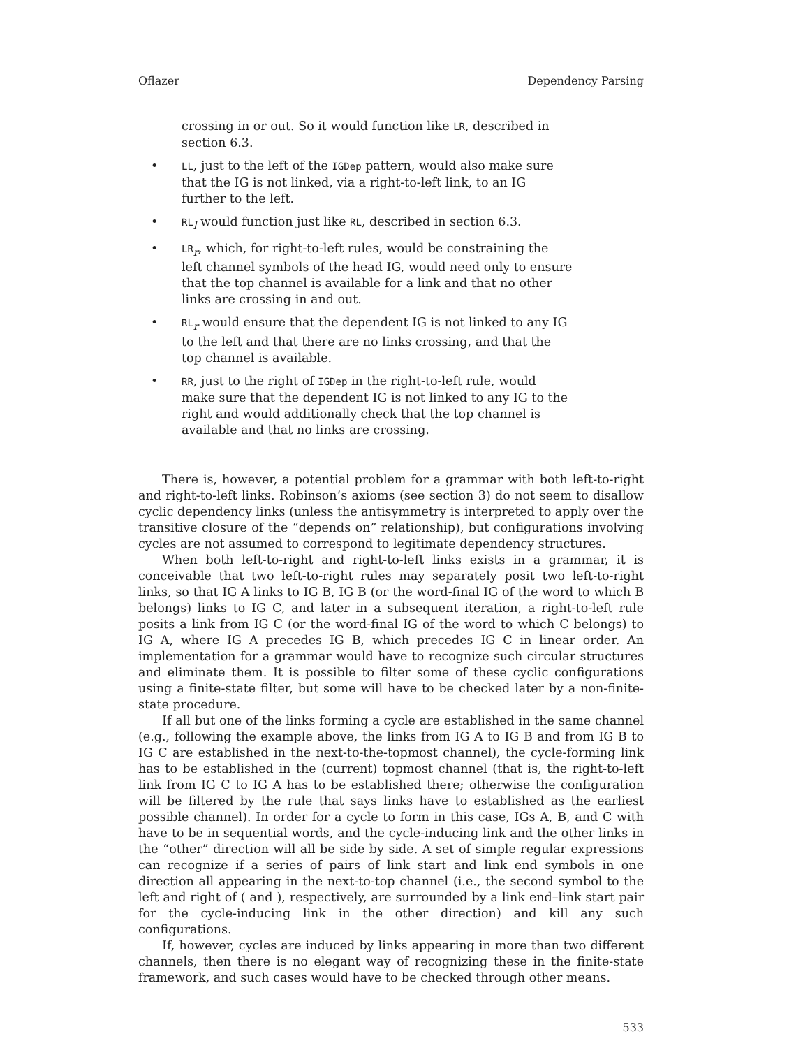Oflazer Dependency Parsing
crossing in or out. So it would function like LR, described in section 6.3.
• LL, just to the left of the IGDep pattern, would also make sure that the IG is not linked, via a right-to-left link, to an IG further to the left.
• RL<sub>l</sub> would function just like RL, described in section 6.3.
• LR<sub>r</sub>, which, for right-to-left rules, would be constraining the left channel symbols of the head IG, would need only to ensure that the top channel is available for a link and that no other links are crossing in and out.
• RL<sub>r</sub> would ensure that the dependent IG is not linked to any IG to the left and that there are no links crossing, and that the top channel is available.
• RR, just to the right of IGDep in the right-to-left rule, would make sure that the dependent IG is not linked to any IG to the right and would additionally check that the top channel is available and that no links are crossing.
There is, however, a potential problem for a grammar with both left-to-right and right-to-left links. Robinson’s axioms (see section 3) do not seem to disallow cyclic dependency links (unless the antisymmetry is interpreted to apply over the transitive closure of the “depends on” relationship), but configurations involving cycles are not assumed to correspond to legitimate dependency structures.
When both left-to-right and right-to-left links exists in a grammar, it is conceivable that two left-to-right rules may separately posit two left-to-right links, so that IG A links to IG B, IG B (or the word-final IG of the word to which B belongs) links to IG C, and later in a subsequent iteration, a right-to-left rule posits a link from IG C (or the word-final IG of the word to which C belongs) to IG A, where IG A precedes IG B, which precedes IG C in linear order. An implementation for a grammar would have to recognize such circular structures and eliminate them. It is possible to filter some of these cyclic configurations using a finite-state filter, but some will have to be checked later by a non-finite-state procedure.
If all but one of the links forming a cycle are established in the same channel (e.g., following the example above, the links from IG A to IG B and from IG B to IG C are established in the next-to-the-topmost channel), the cycle-forming link has to be established in the (current) topmost channel (that is, the right-to-left link from IG C to IG A has to be established there; otherwise the configuration will be filtered by the rule that says links have to established as the earliest possible channel). In order for a cycle to form in this case, IGs A, B, and C with have to be in sequential words, and the cycle-inducing link and the other links in the “other” direction will all be side by side. A set of simple regular expressions can recognize if a series of pairs of link start and link end symbols in one direction all appearing in the next-to-top channel (i.e., the second symbol to the left and right of ( and ), respectively, are surrounded by a link end–link start pair for the cycle-inducing link in the other direction) and kill any such configurations.
If, however, cycles are induced by links appearing in more than two different channels, then there is no elegant way of recognizing these in the finite-state framework, and such cases would have to be checked through other means.
533